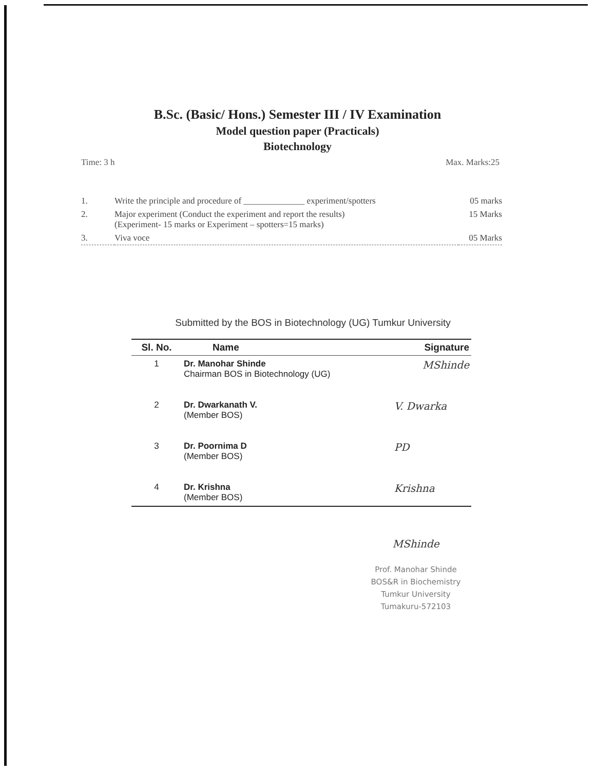B.Sc. (Basic/ Hons.) Semester III / IV Examination
Model question paper (Practicals)
Biotechnology
Time: 3 h Max. Marks:25
| 1. | Write the principle and procedure of ______________ experiment/spotters | 05 marks |
| 2. | Major experiment (Conduct the experiment and report the results) (Experiment- 15 marks or Experiment – spotters=15 marks) | 15 Marks |
| 3. | Viva voce | 05 Marks |
Submitted by the BOS in Biotechnology (UG) Tumkur University
| Sl. No. | Name | Signature |
| --- | --- | --- |
| 1 | Dr. Manohar Shinde Chairman BOS in Biotechnology (UG) | MShinde |
| 2 | Dr. Dwarkanath V. (Member BOS) | V. Dwarka |
| 3 | Dr. Poornima D (Member BOS) | PD |
| 4 | Dr. Krishna (Member BOS) | Krishna |
MShinde
Prof. Manohar Shinde
BOS&R in Biochemistry
Tumkur University
Tumakuru-572103